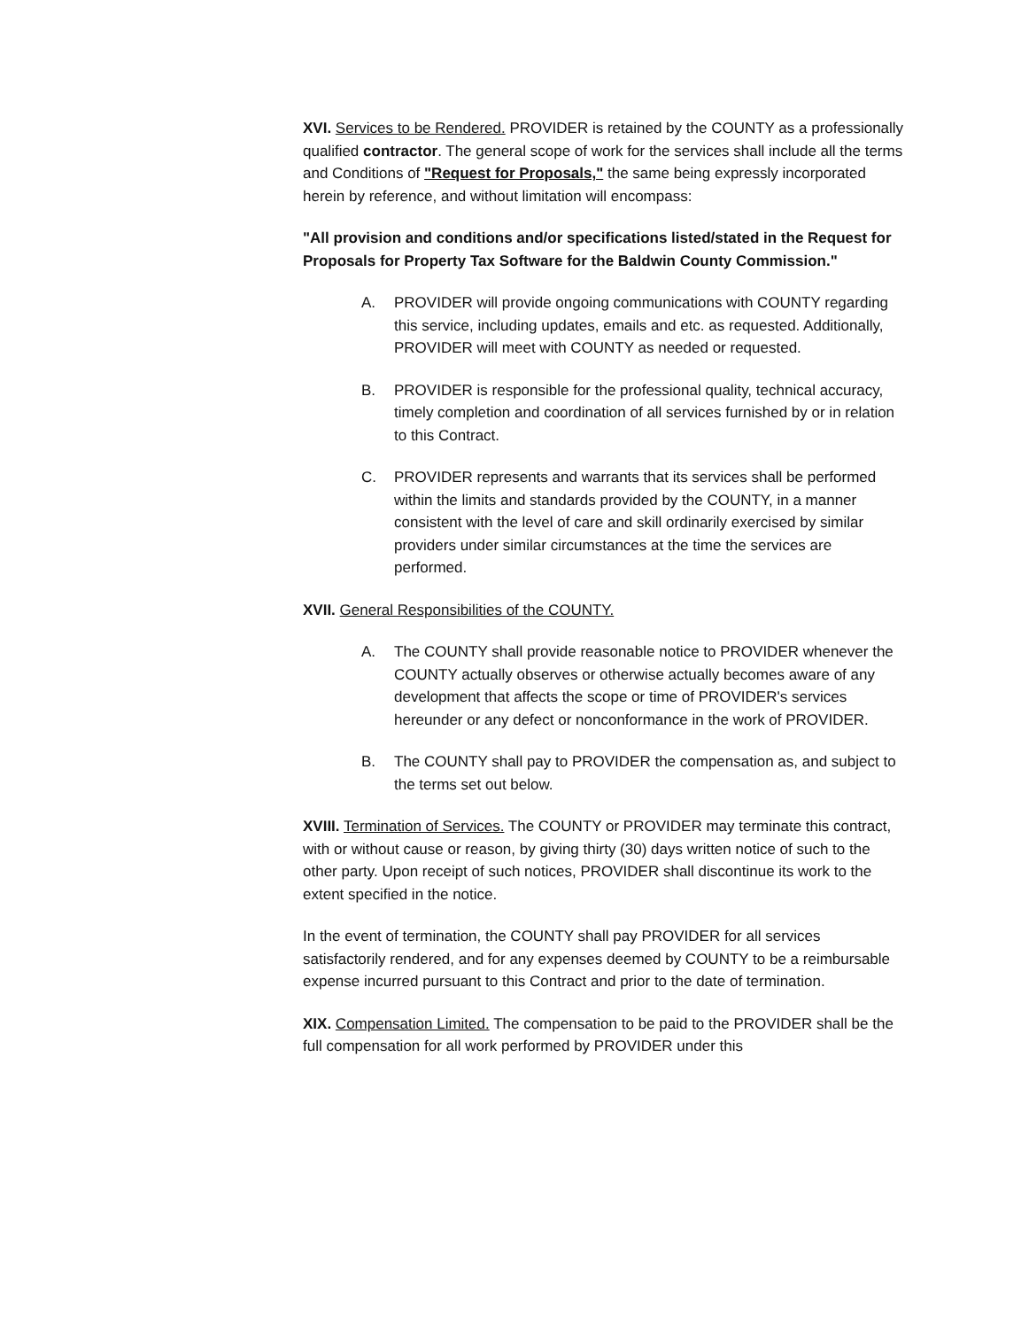XVI. Services to be Rendered. PROVIDER is retained by the COUNTY as a professionally qualified contractor. The general scope of work for the services shall include all the terms and Conditions of "Request for Proposals," the same being expressly incorporated herein by reference, and without limitation will encompass:
"All provision and conditions and/or specifications listed/stated in the Request for Proposals for Property Tax Software for the Baldwin County Commission."
A. PROVIDER will provide ongoing communications with COUNTY regarding this service, including updates, emails and etc. as requested. Additionally, PROVIDER will meet with COUNTY as needed or requested.
B. PROVIDER is responsible for the professional quality, technical accuracy, timely completion and coordination of all services furnished by or in relation to this Contract.
C. PROVIDER represents and warrants that its services shall be performed within the limits and standards provided by the COUNTY, in a manner consistent with the level of care and skill ordinarily exercised by similar providers under similar circumstances at the time the services are performed.
XVII. General Responsibilities of the COUNTY.
A. The COUNTY shall provide reasonable notice to PROVIDER whenever the COUNTY actually observes or otherwise actually becomes aware of any development that affects the scope or time of PROVIDER's services hereunder or any defect or nonconformance in the work of PROVIDER.
B. The COUNTY shall pay to PROVIDER the compensation as, and subject to the terms set out below.
XVIII. Termination of Services. The COUNTY or PROVIDER may terminate this contract, with or without cause or reason, by giving thirty (30) days written notice of such to the other party. Upon receipt of such notices, PROVIDER shall discontinue its work to the extent specified in the notice.
In the event of termination, the COUNTY shall pay PROVIDER for all services satisfactorily rendered, and for any expenses deemed by COUNTY to be a reimbursable expense incurred pursuant to this Contract and prior to the date of termination.
XIX. Compensation Limited. The compensation to be paid to the PROVIDER shall be the full compensation for all work performed by PROVIDER under this